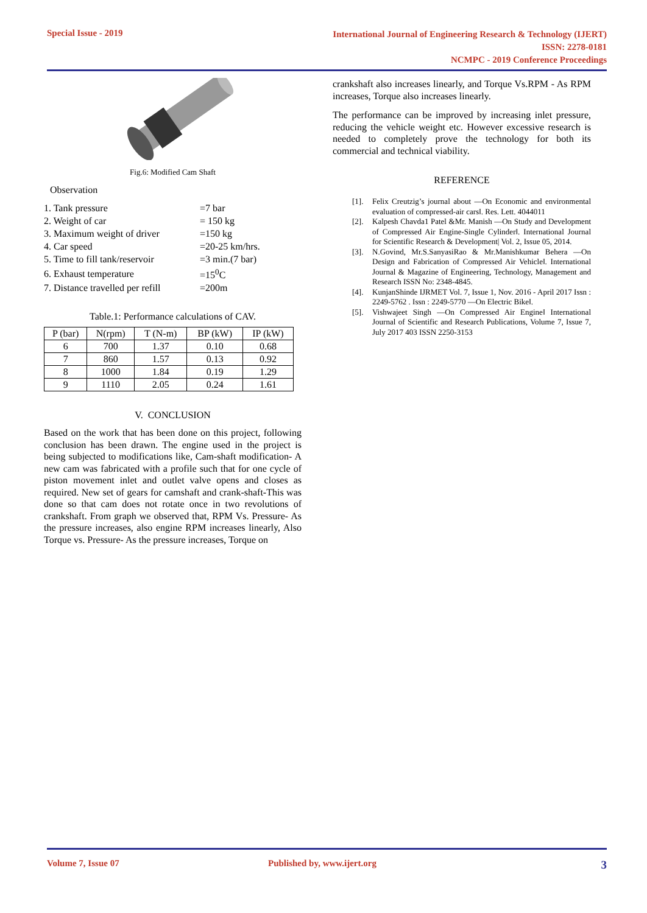Special Issue - 2019
International Journal of Engineering Research & Technology (IJERT)
ISSN: 2278-0181
NCMPC - 2019 Conference Proceedings
Fig.6: Modified Cam Shaft
Observation
| 1. Tank pressure | =7 bar |
| 2. Weight of car | = 150 kg |
| 3. Maximum weight of driver | =150 kg |
| 4. Car speed | =20-25 km/hrs. |
| 5. Time to fill tank/reservoir | =3 min.(7 bar) |
| 6. Exhaust temperature | =15<sup>0</sup>C |
| 7. Distance travelled per refill | =200m |
Table.1: Performance calculations of CAV.
| P (bar) | N(rpm) | T (N-m) | BP (kW) | IP (kW) |
| --- | --- | --- | --- | --- |
| 6 | 700 | 1.37 | 0.10 | 0.68 |
| 7 | 860 | 1.57 | 0.13 | 0.92 |
| 8 | 1000 | 1.84 | 0.19 | 1.29 |
| 9 | 1110 | 2.05 | 0.24 | 1.61 |
V. CONCLUSION
Based on the work that has been done on this project, following conclusion has been drawn. The engine used in the project is being subjected to modifications like, Cam-shaft modification- A new cam was fabricated with a profile such that for one cycle of piston movement inlet and outlet valve opens and closes as required. New set of gears for camshaft and crank-shaft-This was done so that cam does not rotate once in two revolutions of crankshaft. From graph we observed that, RPM Vs. Pressure- As the pressure increases, also engine RPM increases linearly, Also Torque vs. Pressure- As the pressure increases, Torque on
crankshaft also increases linearly, and Torque Vs.RPM - As RPM increases, Torque also increases linearly.
The performance can be improved by increasing inlet pressure, reducing the vehicle weight etc. However excessive research is needed to completely prove the technology for both its commercial and technical viability.
REFERENCE
[1]. Felix Creutzig’s journal about ―On Economic and environmental evaluation of compressed-air cars‖. Res. Lett. 4044011
[2]. Kalpesh Chavda1 Patel &Mr. Manish ―On Study and Development of Compressed Air Engine-Single Cylinder‖. International Journal for Scientific Research & Development| Vol. 2, Issue 05, 2014.
[3]. N.Govind, Mr.S.SanyasiRao & Mr.Manishkumar Behera ―On Design and Fabrication of Compressed Air Vehicle‖. International Journal & Magazine of Engineering, Technology, Management and Research ISSN No: 2348-4845.
[4]. KunjanShinde IJRMET Vol. 7, Issue 1, Nov. 2016 - April 2017 Issn : 2249-5762 . Issn : 2249-5770 ―On Electric Bike‖.
[5]. Vishwajeet Singh ―On Compressed Air Engine‖ International Journal of Scientific and Research Publications, Volume 7, Issue 7, July 2017 403 ISSN 2250-3153
Volume 7, Issue 07 Published by, www.ijert.org 3